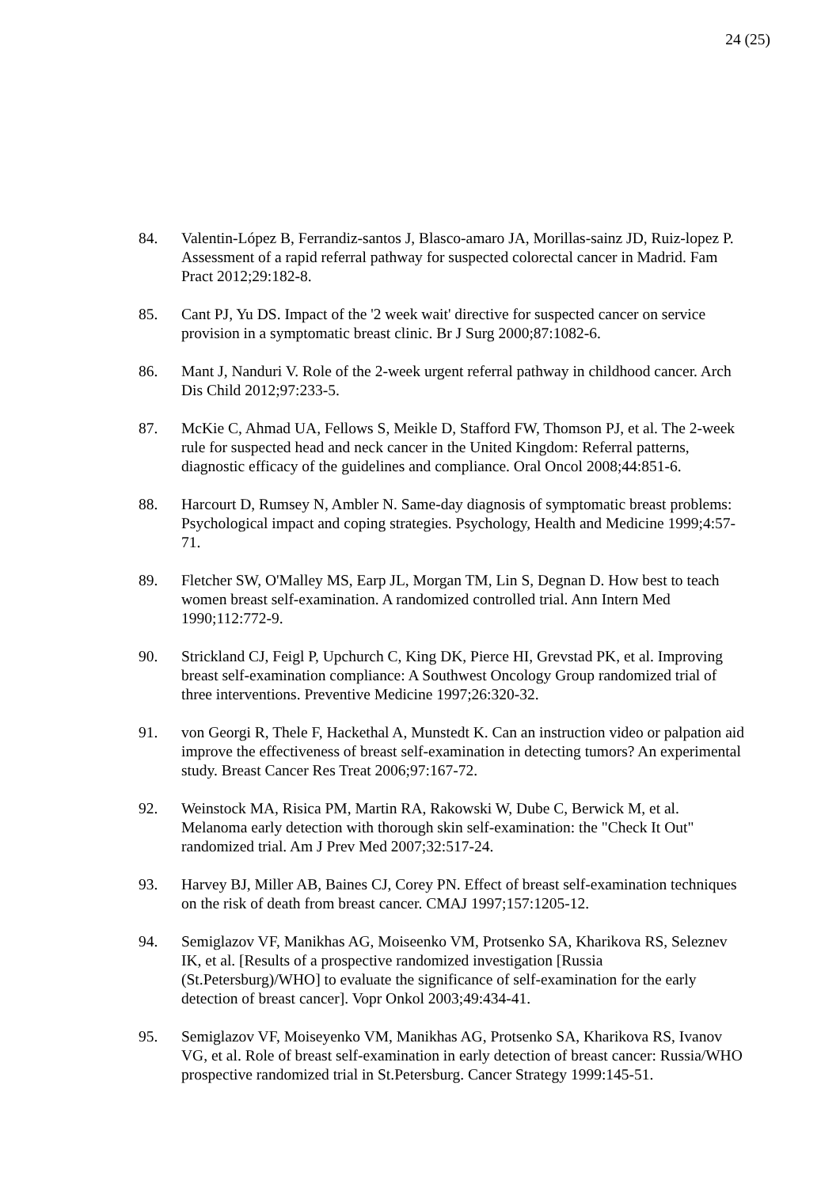24 (25)
84. Valentin-López B, Ferrandiz-santos J, Blasco-amaro JA, Morillas-sainz JD, Ruiz-lopez P. Assessment of a rapid referral pathway for suspected colorectal cancer in Madrid. Fam Pract 2012;29:182-8.
85. Cant PJ, Yu DS. Impact of the '2 week wait' directive for suspected cancer on service provision in a symptomatic breast clinic. Br J Surg 2000;87:1082-6.
86. Mant J, Nanduri V. Role of the 2-week urgent referral pathway in childhood cancer. Arch Dis Child 2012;97:233-5.
87. McKie C, Ahmad UA, Fellows S, Meikle D, Stafford FW, Thomson PJ, et al. The 2-week rule for suspected head and neck cancer in the United Kingdom: Referral patterns, diagnostic efficacy of the guidelines and compliance. Oral Oncol 2008;44:851-6.
88. Harcourt D, Rumsey N, Ambler N. Same-day diagnosis of symptomatic breast problems: Psychological impact and coping strategies. Psychology, Health and Medicine 1999;4:57-71.
89. Fletcher SW, O'Malley MS, Earp JL, Morgan TM, Lin S, Degnan D. How best to teach women breast self-examination. A randomized controlled trial. Ann Intern Med 1990;112:772-9.
90. Strickland CJ, Feigl P, Upchurch C, King DK, Pierce HI, Grevstad PK, et al. Improving breast self-examination compliance: A Southwest Oncology Group randomized trial of three interventions. Preventive Medicine 1997;26:320-32.
91. von Georgi R, Thele F, Hackethal A, Munstedt K. Can an instruction video or palpation aid improve the effectiveness of breast self-examination in detecting tumors? An experimental study. Breast Cancer Res Treat 2006;97:167-72.
92. Weinstock MA, Risica PM, Martin RA, Rakowski W, Dube C, Berwick M, et al. Melanoma early detection with thorough skin self-examination: the "Check It Out" randomized trial. Am J Prev Med 2007;32:517-24.
93. Harvey BJ, Miller AB, Baines CJ, Corey PN. Effect of breast self-examination techniques on the risk of death from breast cancer. CMAJ 1997;157:1205-12.
94. Semiglazov VF, Manikhas AG, Moiseenko VM, Protsenko SA, Kharikova RS, Seleznev IK, et al. [Results of a prospective randomized investigation [Russia (St.Petersburg)/WHO] to evaluate the significance of self-examination for the early detection of breast cancer]. Vopr Onkol 2003;49:434-41.
95. Semiglazov VF, Moiseyenko VM, Manikhas AG, Protsenko SA, Kharikova RS, Ivanov VG, et al. Role of breast self-examination in early detection of breast cancer: Russia/WHO prospective randomized trial in St.Petersburg. Cancer Strategy 1999:145-51.